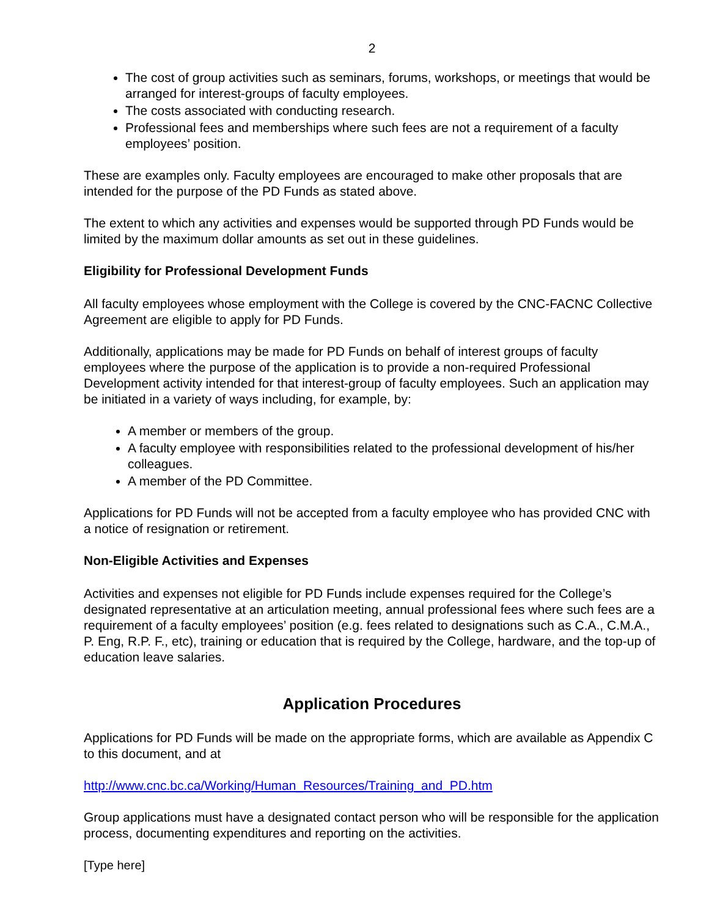2
The cost of group activities such as seminars, forums, workshops, or meetings that would be arranged for interest-groups of faculty employees.
The costs associated with conducting research.
Professional fees and memberships where such fees are not a requirement of a faculty employees’ position.
These are examples only. Faculty employees are encouraged to make other proposals that are intended for the purpose of the PD Funds as stated above.
The extent to which any activities and expenses would be supported through PD Funds would be limited by the maximum dollar amounts as set out in these guidelines.
Eligibility for Professional Development Funds
All faculty employees whose employment with the College is covered by the CNC-FACNC Collective Agreement are eligible to apply for PD Funds.
Additionally, applications may be made for PD Funds on behalf of interest groups of faculty employees where the purpose of the application is to provide a non-required Professional Development activity intended for that interest-group of faculty employees. Such an application may be initiated in a variety of ways including, for example, by:
A member or members of the group.
A faculty employee with responsibilities related to the professional development of his/her colleagues.
A member of the PD Committee.
Applications for PD Funds will not be accepted from a faculty employee who has provided CNC with a notice of resignation or retirement.
Non-Eligible Activities and Expenses
Activities and expenses not eligible for PD Funds include expenses required for the College’s designated representative at an articulation meeting, annual professional fees where such fees are a requirement of a faculty employees’ position (e.g. fees related to designations such as C.A., C.M.A., P. Eng, R.P. F., etc), training or education that is required by the College, hardware, and the top-up of education leave salaries.
Application Procedures
Applications for PD Funds will be made on the appropriate forms, which are available as Appendix C to this document, and at
http://www.cnc.bc.ca/Working/Human_Resources/Training_and_PD.htm
Group applications must have a designated contact person who will be responsible for the application process, documenting expenditures and reporting on the activities.
[Type here]